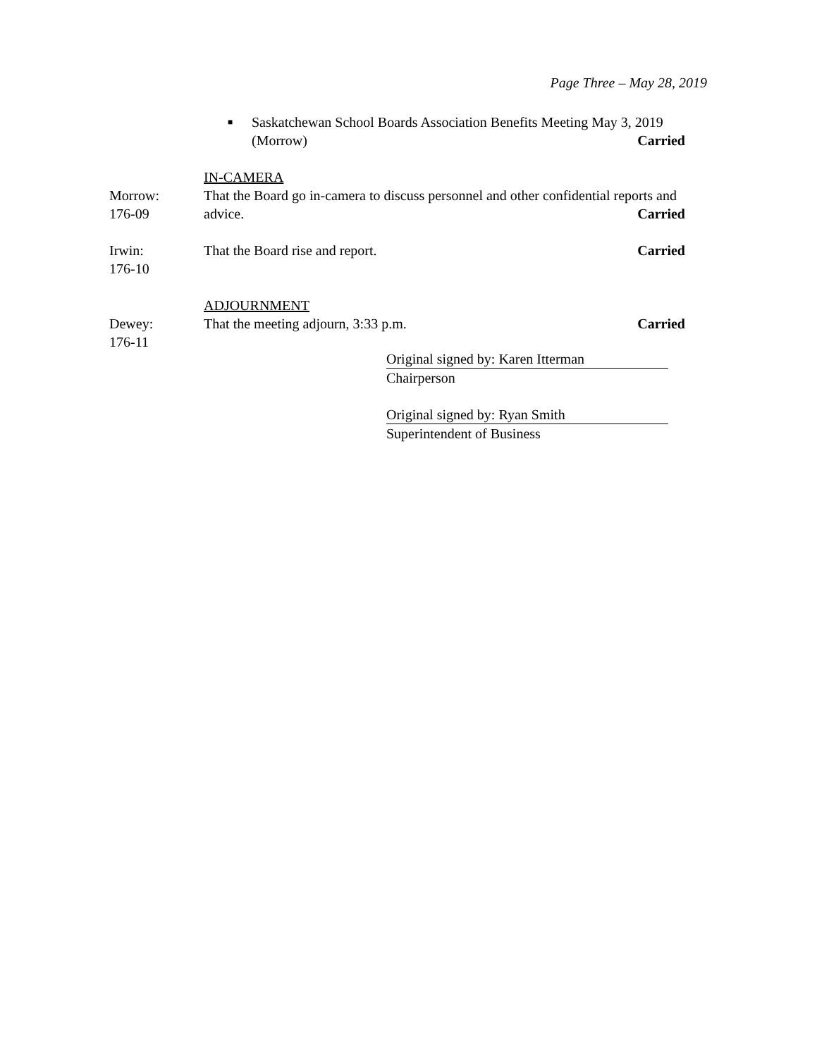Page Three – May 28, 2019
■ Saskatchewan School Boards Association Benefits Meeting May 3, 2019 (Morrow) Carried
IN-CAMERA
Morrow:
176-09
That the Board go in-camera to discuss personnel and other confidential reports and advice. Carried
Irwin:
176-10
That the Board rise and report. Carried
ADJOURNMENT
Dewey:
176-11
That the meeting adjourn, 3:33 p.m. Carried
Original signed by: Karen Itterman
Chairperson
Original signed by: Ryan Smith
Superintendent of Business